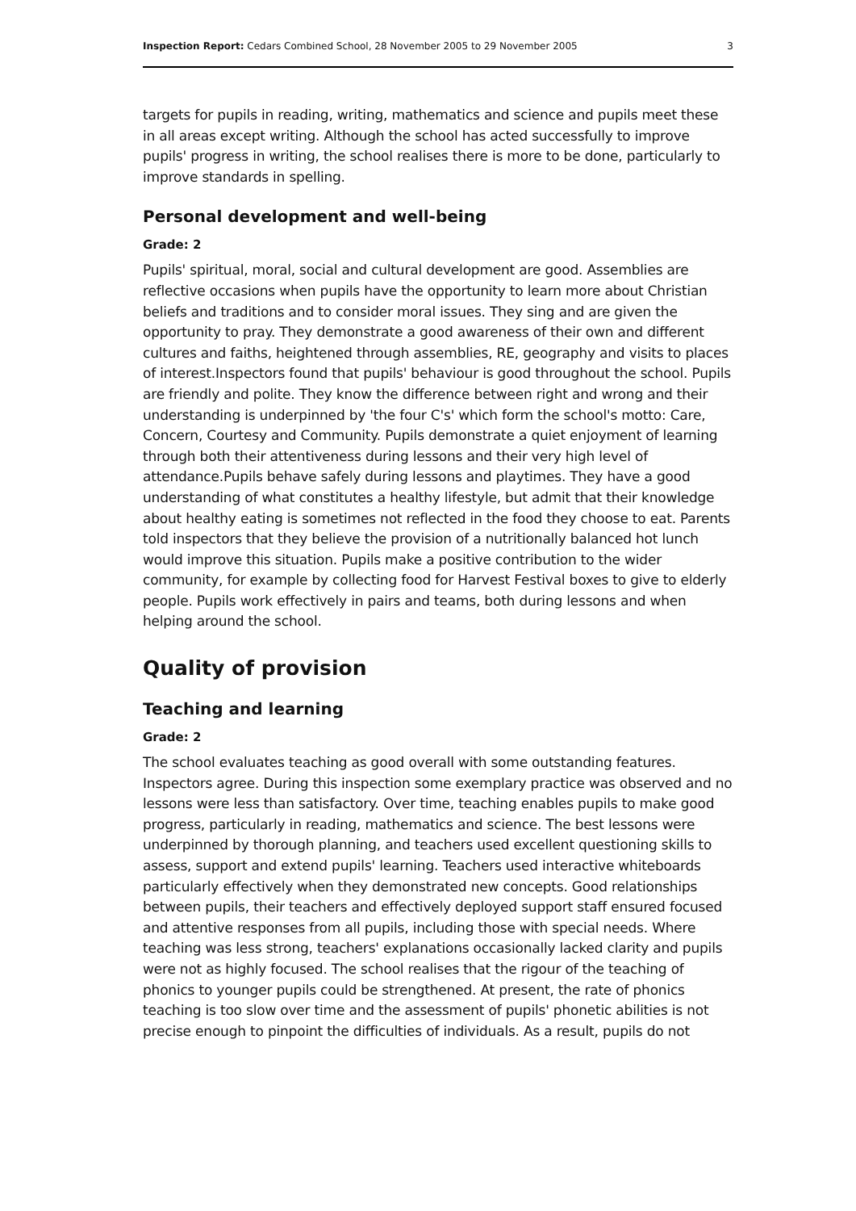Inspection Report: Cedars Combined School, 28 November 2005 to 29 November 2005 3
targets for pupils in reading, writing, mathematics and science and pupils meet these in all areas except writing. Although the school has acted successfully to improve pupils' progress in writing, the school realises there is more to be done, particularly to improve standards in spelling.
Personal development and well-being
Grade: 2
Pupils' spiritual, moral, social and cultural development are good. Assemblies are reflective occasions when pupils have the opportunity to learn more about Christian beliefs and traditions and to consider moral issues. They sing and are given the opportunity to pray. They demonstrate a good awareness of their own and different cultures and faiths, heightened through assemblies, RE, geography and visits to places of interest.Inspectors found that pupils' behaviour is good throughout the school. Pupils are friendly and polite. They know the difference between right and wrong and their understanding is underpinned by 'the four C's' which form the school's motto: Care, Concern, Courtesy and Community. Pupils demonstrate a quiet enjoyment of learning through both their attentiveness during lessons and their very high level of attendance.Pupils behave safely during lessons and playtimes. They have a good understanding of what constitutes a healthy lifestyle, but admit that their knowledge about healthy eating is sometimes not reflected in the food they choose to eat. Parents told inspectors that they believe the provision of a nutritionally balanced hot lunch would improve this situation. Pupils make a positive contribution to the wider community, for example by collecting food for Harvest Festival boxes to give to elderly people. Pupils work effectively in pairs and teams, both during lessons and when helping around the school.
Quality of provision
Teaching and learning
Grade: 2
The school evaluates teaching as good overall with some outstanding features. Inspectors agree. During this inspection some exemplary practice was observed and no lessons were less than satisfactory. Over time, teaching enables pupils to make good progress, particularly in reading, mathematics and science. The best lessons were underpinned by thorough planning, and teachers used excellent questioning skills to assess, support and extend pupils' learning. Teachers used interactive whiteboards particularly effectively when they demonstrated new concepts. Good relationships between pupils, their teachers and effectively deployed support staff ensured focused and attentive responses from all pupils, including those with special needs. Where teaching was less strong, teachers' explanations occasionally lacked clarity and pupils were not as highly focused. The school realises that the rigour of the teaching of phonics to younger pupils could be strengthened. At present, the rate of phonics teaching is too slow over time and the assessment of pupils' phonetic abilities is not precise enough to pinpoint the difficulties of individuals. As a result, pupils do not